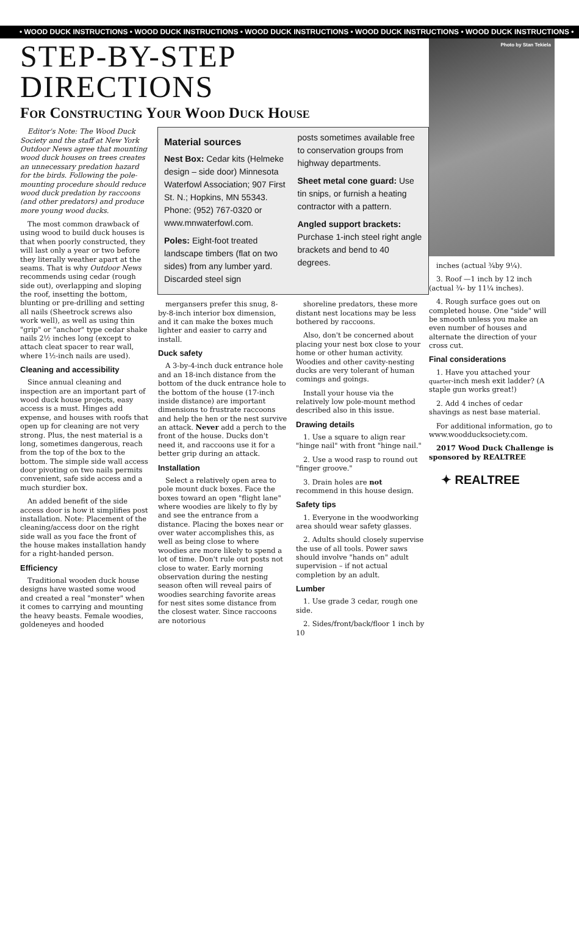• WOOD DUCK INSTRUCTIONS • WOOD DUCK INSTRUCTIONS • WOOD DUCK INSTRUCTIONS • WOOD DUCK INSTRUCTIONS • WOOD DUCK INSTRUCTIONS •
STEP-BY-STEP DIRECTIONS
For Constructing Your Wood Duck House
Editor's Note: The Wood Duck Society and the staff at New York Outdoor News agree that mounting wood duck houses on trees creates an unnecessary predation hazard for the birds. Following the pole-mounting procedure should reduce wood duck predation by raccoons (and other predators) and produce more young wood ducks.
The most common drawback of using wood to build duck houses is that when poorly constructed, they will last only a year or two before they literally weather apart at the seams. That is why Outdoor News recommends using cedar (rough side out), overlapping and sloping the roof, insetting the bottom, blunting or pre-drilling and setting all nails (Sheetrock screws also work well), as well as using thin "grip" or "anchor" type cedar shake nails 2½ inches long (except to attach cleat spacer to rear wall, where 1½-inch nails are used).
Cleaning and accessibility
Since annual cleaning and inspection are an important part of wood duck house projects, easy access is a must. Hinges add expense, and houses with roofs that open up for cleaning are not very strong. Plus, the nest material is a long, sometimes dangerous, reach from the top of the box to the bottom. The simple side wall access door pivoting on two nails permits convenient, safe side access and a much sturdier box.
An added benefit of the side access door is how it simplifies post installation. Note: Placement of the cleaning/access door on the right side wall as you face the front of the house makes installation handy for a right-handed person.
Efficiency
Traditional wooden duck house designs have wasted some wood and created a real "monster" when it comes to carrying and mounting the heavy beasts. Female woodies, goldeneyes and hooded
Material sources
Nest Box: Cedar kits (Helmeke design – side door) Minnesota Waterfowl Association; 907 First St. N.; Hopkins, MN 55343. Phone: (952) 767-0320 or www.mnwaterfowl.com.
Poles: Eight-foot treated landscape timbers (flat on two sides) from any lumber yard. Discarded steel sign
posts sometimes available free to conservation groups from highway departments.
Sheet metal cone guard: Use tin snips, or furnish a heating contractor with a pattern.
Angled support brackets: Purchase 1-inch steel right angle brackets and bend to 40 degrees.
mergansers prefer this snug, 8-by-8-inch interior box dimension, and it can make the boxes much lighter and easier to carry and install.
Duck safety
A 3-by-4-inch duck entrance hole and an 18-inch distance from the bottom of the duck entrance hole to the bottom of the house (17-inch inside distance) are important dimensions to frustrate raccoons and help the hen or the nest survive an attack. Never add a perch to the front of the house. Ducks don't need it, and raccoons use it for a better grip during an attack.
Installation
Select a relatively open area to pole mount duck boxes. Face the boxes toward an open "flight lane" where woodies are likely to fly by and see the entrance from a distance. Placing the boxes near or over water accomplishes this, as well as being close to where woodies are more likely to spend a lot of time. Don't rule out posts not close to water. Early morning observation during the nesting season often will reveal pairs of woodies searching favorite areas for nest sites some distance from the closest water. Since raccoons are notorious
shoreline predators, these more distant nest locations may be less bothered by raccoons.
Also, don't be concerned about placing your nest box close to your home or other human activity. Woodies and other cavity-nesting ducks are very tolerant of human comings and goings.
Install your house via the relatively low pole-mount method described also in this issue.
Drawing details
1. Use a square to align rear "hinge nail" with front "hinge nail."
2. Use a wood rasp to round out "finger groove."
3. Drain holes are not recommend in this house design.
Safety tips
1. Everyone in the woodworking area should wear safety glasses.
2. Adults should closely supervise the use of all tools. Power saws should involve "hands on" adult supervision – if not actual completion by an adult.
Lumber
1. Use grade 3 cedar, rough one side.
2. Sides/front/back/floor 1 inch by 10
Photo by Stan Tekiela
inches (actual ¾by 9¼).
3. Roof —1 inch by 12 inch (actual ¾- by 11¼ inches).
4. Rough surface goes out on completed house. One "side" will be smooth unless you make an even number of houses and alternate the direction of your cross cut.
Final considerations
1. Have you attached your quarter-inch mesh exit ladder? (A staple gun works great!)
2. Add 4 inches of cedar shavings as nest base material.
For additional information, go to www.woodducksociety.com.
2017 Wood Duck Challenge is sponsored by REALTREE
✦ REALTREE